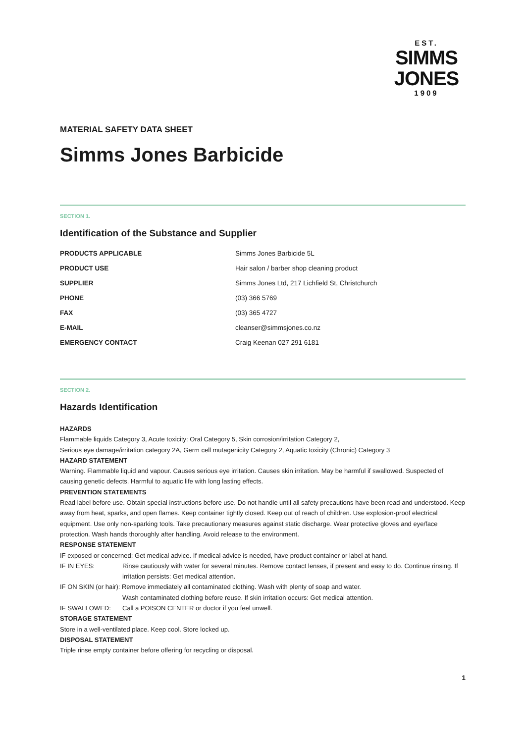EST.
SIMMS
JONES
1909
MATERIAL SAFETY DATA SHEET
Simms Jones Barbicide
SECTION 1.
Identification of the Substance and Supplier
| PRODUCTS APPLICABLE | Simms Jones Barbicide 5L |
| PRODUCT USE | Hair salon / barber shop cleaning product |
| SUPPLIER | Simms Jones Ltd, 217 Lichfield St, Christchurch |
| PHONE | (03) 366 5769 |
| FAX | (03) 365 4727 |
| E-MAIL | cleanser@simmsjones.co.nz |
| EMERGENCY CONTACT | Craig Keenan 027 291 6181 |
SECTION 2.
Hazards Identification
HAZARDS
Flammable liquids Category 3, Acute toxicity: Oral Category 5, Skin corrosion/irritation Category 2,
Serious eye damage/irritation category 2A, Germ cell mutagenicity Category 2, Aquatic toxicity (Chronic) Category 3
HAZARD STATEMENT
Warning. Flammable liquid and vapour. Causes serious eye irritation. Causes skin irritation. May be harmful if swallowed. Suspected of causing genetic defects. Harmful to aquatic life with long lasting effects.
PREVENTION STATEMENTS
Read label before use. Obtain special instructions before use. Do not handle until all safety precautions have been read and understood. Keep away from heat, sparks, and open flames. Keep container tightly closed. Keep out of reach of children. Use explosion-proof electrical equipment. Use only non-sparking tools. Take precautionary measures against static discharge. Wear protective gloves and eye/face protection. Wash hands thoroughly after handling. Avoid release to the environment.
RESPONSE STATEMENT
IF exposed or concerned: Get medical advice. If medical advice is needed, have product container or label at hand.
IF IN EYES: Rinse cautiously with water for several minutes. Remove contact lenses, if present and easy to do. Continue rinsing. If irritation persists: Get medical attention.
IF ON SKIN (or hair): Remove immediately all contaminated clothing. Wash with plenty of soap and water.
Wash contaminated clothing before reuse. If skin irritation occurs: Get medical attention.
IF SWALLOWED: Call a POISON CENTER or doctor if you feel unwell.
STORAGE STATEMENT
Store in a well-ventilated place. Keep cool. Store locked up.
DISPOSAL STATEMENT
Triple rinse empty container before offering for recycling or disposal.
1